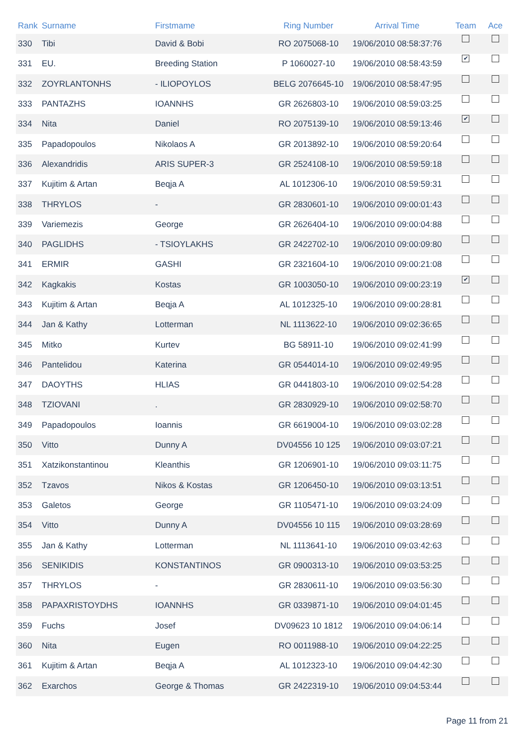| Rank | Surname | Firstmame | Ring Number | Arrival Time | Team | Ace |
| --- | --- | --- | --- | --- | --- | --- |
| 330 | Tibi | David & Bobi | RO 2075068-10 | 19/06/2010 08:58:37:76 | | |
| 331 | EU. | Breeding Station | P 1060027-10 | 19/06/2010 08:58:43:59 | ✔ | |
| 332 | ZOYRLANTONHS | - ILIOPOYLOS | BELG 2076645-10 | 19/06/2010 08:58:47:95 | | |
| 333 | PANTAZHS | IOANNHS | GR 2626803-10 | 19/06/2010 08:59:03:25 | | |
| 334 | Nita | Daniel | RO 2075139-10 | 19/06/2010 08:59:13:46 | ✔ | |
| 335 | Papadopoulos | Nikolaos A | GR 2013892-10 | 19/06/2010 08:59:20:64 | | |
| 336 | Alexandridis | ARIS SUPER-3 | GR 2524108-10 | 19/06/2010 08:59:59:18 | | |
| 337 | Kujitim & Artan | Beqja A | AL 1012306-10 | 19/06/2010 08:59:59:31 | | |
| 338 | THRYLOS | - | GR 2830601-10 | 19/06/2010 09:00:01:43 | | |
| 339 | Variemezis | George | GR 2626404-10 | 19/06/2010 09:00:04:88 | | |
| 340 | PAGLIDHS | - TSIOYLAKHS | GR 2422702-10 | 19/06/2010 09:00:09:80 | | |
| 341 | ERMIR | GASHI | GR 2321604-10 | 19/06/2010 09:00:21:08 | | |
| 342 | Kagkakis | Kostas | GR 1003050-10 | 19/06/2010 09:00:23:19 | ✔ | |
| 343 | Kujitim & Artan | Beqja A | AL 1012325-10 | 19/06/2010 09:00:28:81 | | |
| 344 | Jan & Kathy | Lotterman | NL 1113622-10 | 19/06/2010 09:02:36:65 | | |
| 345 | Mitko | Kurtev | BG 58911-10 | 19/06/2010 09:02:41:99 | | |
| 346 | Pantelidou | Katerina | GR 0544014-10 | 19/06/2010 09:02:49:95 | | |
| 347 | DAOYTHS | HLIAS | GR 0441803-10 | 19/06/2010 09:02:54:28 | | |
| 348 | TZIOVANI | . | GR 2830929-10 | 19/06/2010 09:02:58:70 | | |
| 349 | Papadopoulos | Ioannis | GR 6619004-10 | 19/06/2010 09:03:02:28 | | |
| 350 | Vitto | Dunny A | DV04556 10 125 | 19/06/2010 09:03:07:21 | | |
| 351 | Xatzikonstantinou | Kleanthis | GR 1206901-10 | 19/06/2010 09:03:11:75 | | |
| 352 | Tzavos | Nikos & Kostas | GR 1206450-10 | 19/06/2010 09:03:13:51 | | |
| 353 | Galetos | George | GR 1105471-10 | 19/06/2010 09:03:24:09 | | |
| 354 | Vitto | Dunny A | DV04556 10 115 | 19/06/2010 09:03:28:69 | | |
| 355 | Jan & Kathy | Lotterman | NL 1113641-10 | 19/06/2010 09:03:42:63 | | |
| 356 | SENIKIDIS | KONSTANTINOS | GR 0900313-10 | 19/06/2010 09:03:53:25 | | |
| 357 | THRYLOS | - | GR 2830611-10 | 19/06/2010 09:03:56:30 | | |
| 358 | PAPAXRISTOYDHS | IOANNHS | GR 0339871-10 | 19/06/2010 09:04:01:45 | | |
| 359 | Fuchs | Josef | DV09623 10 1812 | 19/06/2010 09:04:06:14 | | |
| 360 | Nita | Eugen | RO 0011988-10 | 19/06/2010 09:04:22:25 | | |
| 361 | Kujitim & Artan | Beqja A | AL 1012323-10 | 19/06/2010 09:04:42:30 | | |
| 362 | Exarchos | George & Thomas | GR 2422319-10 | 19/06/2010 09:04:53:44 | | |
Page 11 from 21